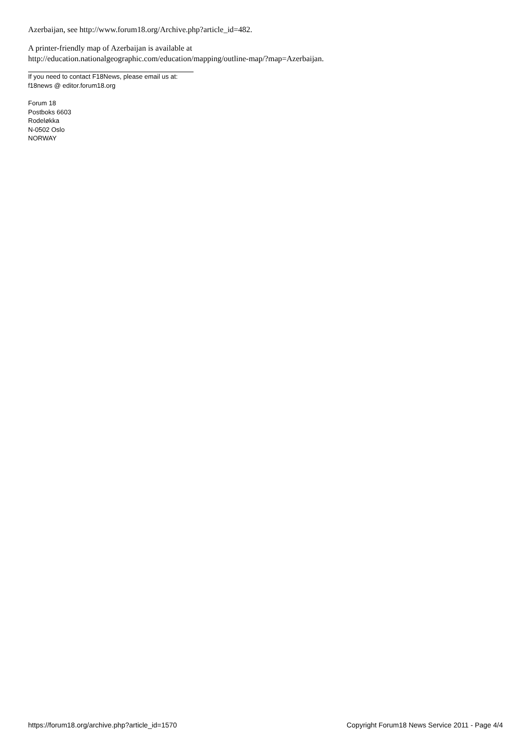Azerbaijan, see http://www.forum18.org/Archive.php?article_id=482.
A printer-friendly map of Azerbaijan is available at
http://education.nationalgeographic.com/education/mapping/outline-map/?map=Azerbaijan.
If you need to contact F18News, please email us at:
f18news @ editor.forum18.org
Forum 18
Postboks 6603
Rodeløkka
N-0502 Oslo
NORWAY
https://forum18.org/archive.php?article_id=1570 Copyright Forum18 News Service 2011 - Page 4/4